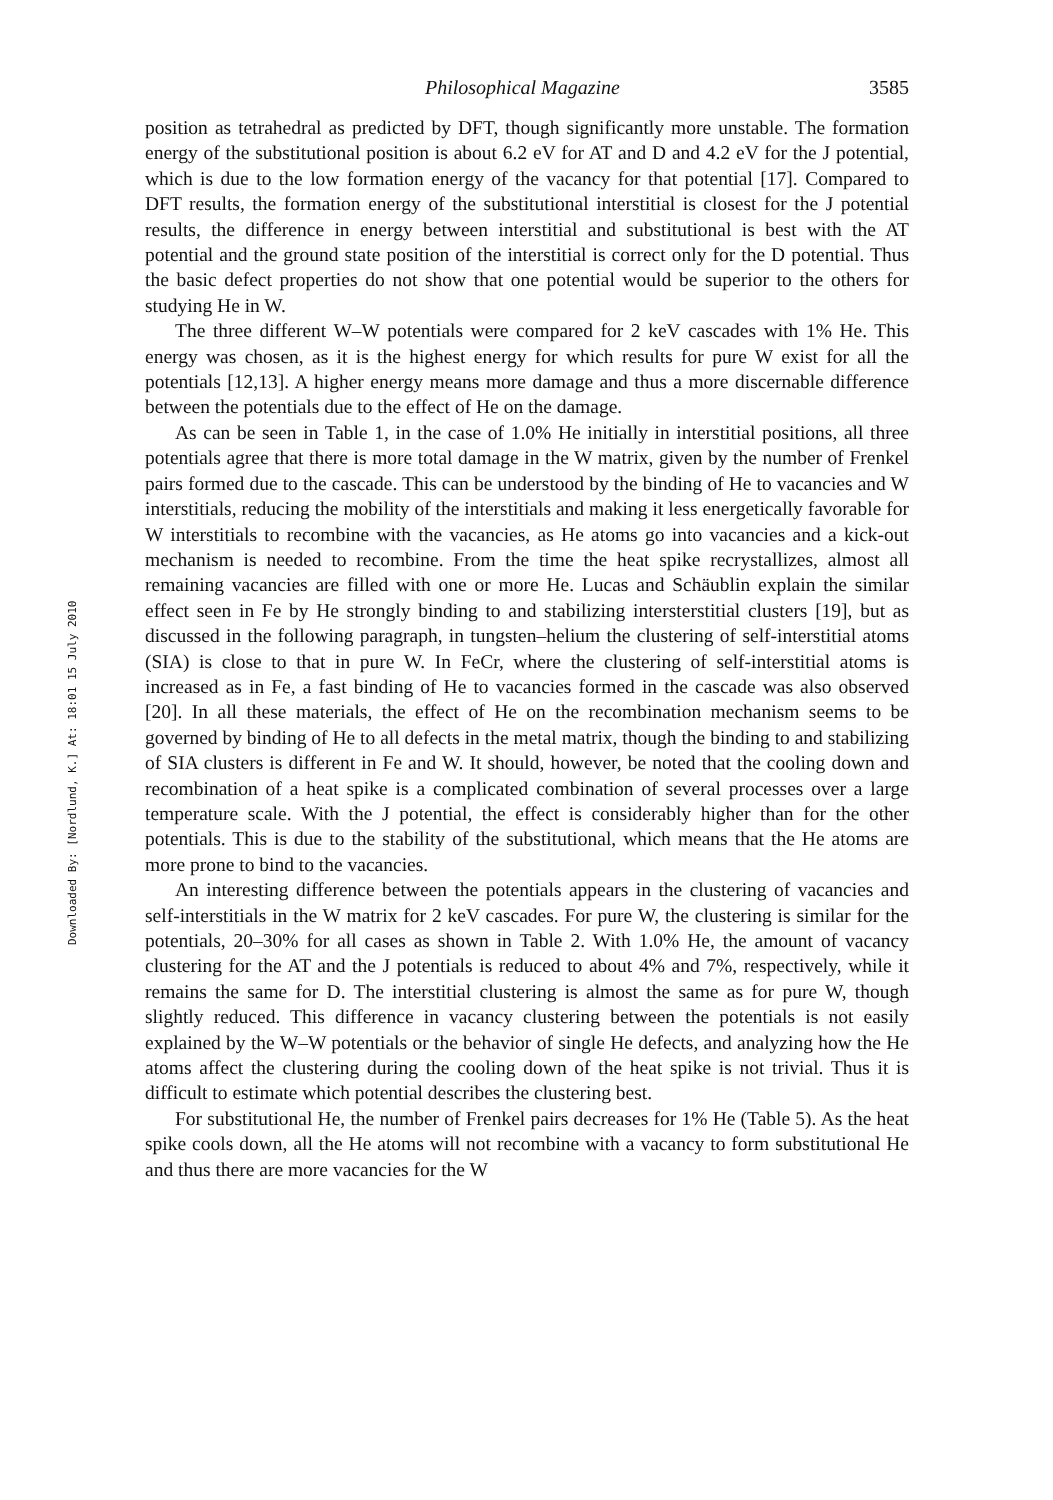Downloaded By: [Nordlund, K.] At: 18:01 15 July 2010
Philosophical Magazine 3585
position as tetrahedral as predicted by DFT, though significantly more unstable. The formation energy of the substitutional position is about 6.2 eV for AT and D and 4.2 eV for the J potential, which is due to the low formation energy of the vacancy for that potential [17]. Compared to DFT results, the formation energy of the substitutional interstitial is closest for the J potential results, the difference in energy between interstitial and substitutional is best with the AT potential and the ground state position of the interstitial is correct only for the D potential. Thus the basic defect properties do not show that one potential would be superior to the others for studying He in W.
The three different W–W potentials were compared for 2 keV cascades with 1% He. This energy was chosen, as it is the highest energy for which results for pure W exist for all the potentials [12,13]. A higher energy means more damage and thus a more discernable difference between the potentials due to the effect of He on the damage.
As can be seen in Table 1, in the case of 1.0% He initially in interstitial positions, all three potentials agree that there is more total damage in the W matrix, given by the number of Frenkel pairs formed due to the cascade. This can be understood by the binding of He to vacancies and W interstitials, reducing the mobility of the interstitials and making it less energetically favorable for W interstitials to recombine with the vacancies, as He atoms go into vacancies and a kick-out mechanism is needed to recombine. From the time the heat spike recrystallizes, almost all remaining vacancies are filled with one or more He. Lucas and Schäublin explain the similar effect seen in Fe by He strongly binding to and stabilizing intersterstitial clusters [19], but as discussed in the following paragraph, in tungsten–helium the clustering of self-interstitial atoms (SIA) is close to that in pure W. In FeCr, where the clustering of self-interstitial atoms is increased as in Fe, a fast binding of He to vacancies formed in the cascade was also observed [20]. In all these materials, the effect of He on the recombination mechanism seems to be governed by binding of He to all defects in the metal matrix, though the binding to and stabilizing of SIA clusters is different in Fe and W. It should, however, be noted that the cooling down and recombination of a heat spike is a complicated combination of several processes over a large temperature scale. With the J potential, the effect is considerably higher than for the other potentials. This is due to the stability of the substitutional, which means that the He atoms are more prone to bind to the vacancies.
An interesting difference between the potentials appears in the clustering of vacancies and self-interstitials in the W matrix for 2 keV cascades. For pure W, the clustering is similar for the potentials, 20–30% for all cases as shown in Table 2. With 1.0% He, the amount of vacancy clustering for the AT and the J potentials is reduced to about 4% and 7%, respectively, while it remains the same for D. The interstitial clustering is almost the same as for pure W, though slightly reduced. This difference in vacancy clustering between the potentials is not easily explained by the W–W potentials or the behavior of single He defects, and analyzing how the He atoms affect the clustering during the cooling down of the heat spike is not trivial. Thus it is difficult to estimate which potential describes the clustering best.
For substitutional He, the number of Frenkel pairs decreases for 1% He (Table 5). As the heat spike cools down, all the He atoms will not recombine with a vacancy to form substitutional He and thus there are more vacancies for the W